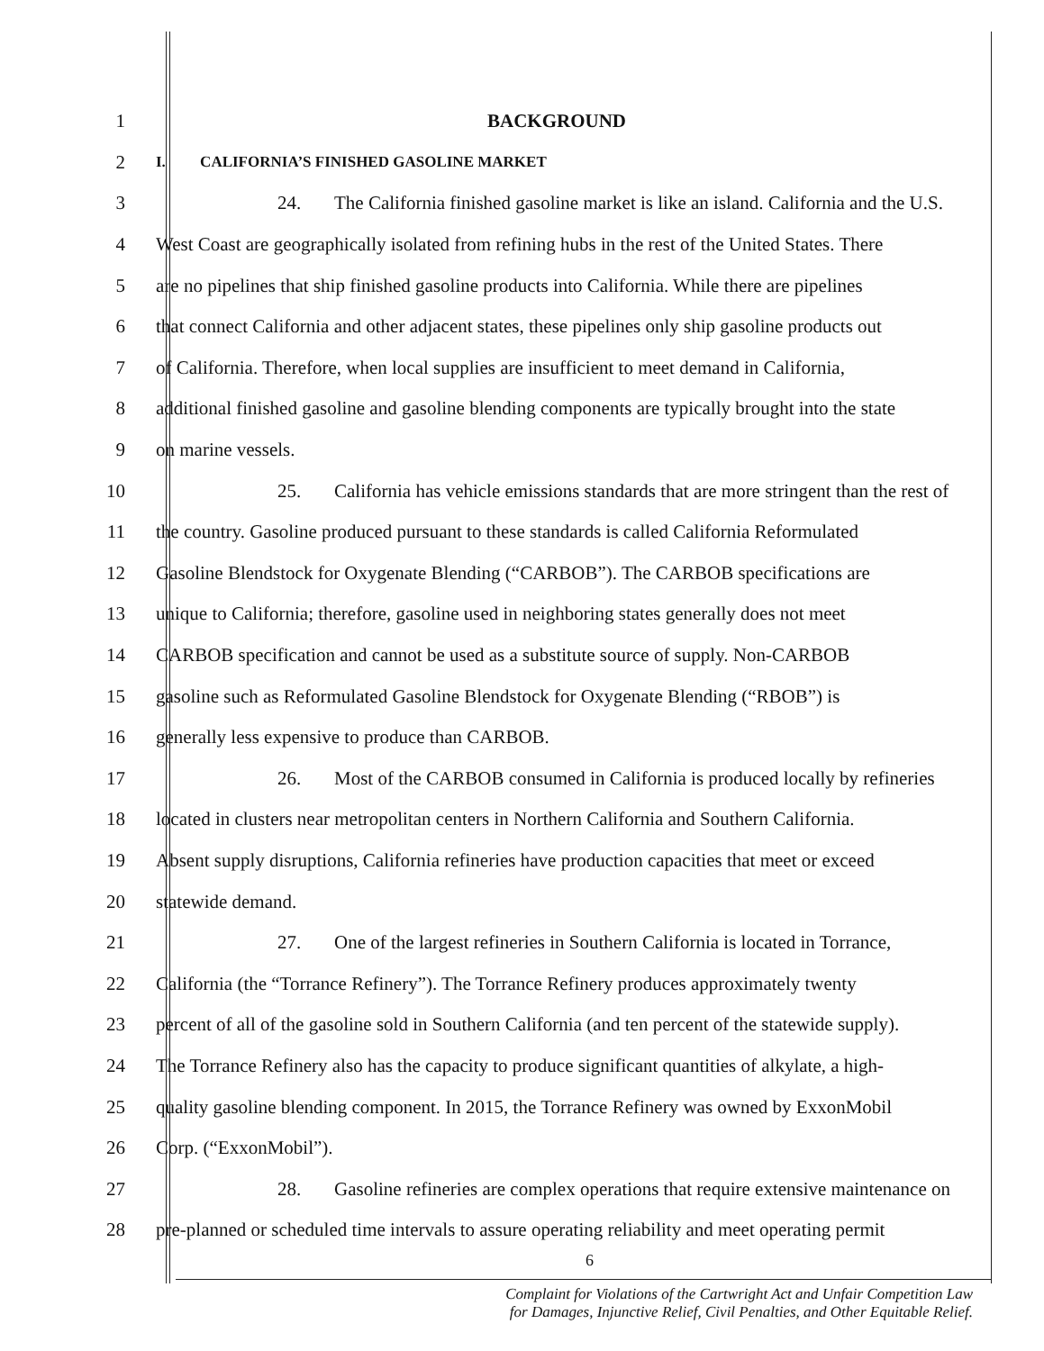1 BACKGROUND
2 I. CALIFORNIA’S FINISHED GASOLINE MARKET
3 24. The California finished gasoline market is like an island. California and the U.S.
4 West Coast are geographically isolated from refining hubs in the rest of the United States. There
5 are no pipelines that ship finished gasoline products into California. While there are pipelines
6 that connect California and other adjacent states, these pipelines only ship gasoline products out
7 of California. Therefore, when local supplies are insufficient to meet demand in California,
8 additional finished gasoline and gasoline blending components are typically brought into the state
9 on marine vessels.
10 25. California has vehicle emissions standards that are more stringent than the rest of
11 the country. Gasoline produced pursuant to these standards is called California Reformulated
12 Gasoline Blendstock for Oxygenate Blending (“CARBOB”). The CARBOB specifications are
13 unique to California; therefore, gasoline used in neighboring states generally does not meet
14 CARBOB specification and cannot be used as a substitute source of supply. Non-CARBOB
15 gasoline such as Reformulated Gasoline Blendstock for Oxygenate Blending (“RBOB”) is
16 generally less expensive to produce than CARBOB.
17 26. Most of the CARBOB consumed in California is produced locally by refineries
18 located in clusters near metropolitan centers in Northern California and Southern California.
19 Absent supply disruptions, California refineries have production capacities that meet or exceed
20 statewide demand.
21 27. One of the largest refineries in Southern California is located in Torrance,
22 California (the “Torrance Refinery”). The Torrance Refinery produces approximately twenty
23 percent of all of the gasoline sold in Southern California (and ten percent of the statewide supply).
24 The Torrance Refinery also has the capacity to produce significant quantities of alkylate, a high-
25 quality gasoline blending component. In 2015, the Torrance Refinery was owned by ExxonMobil
26 Corp. (“ExxonMobil”).
27 28. Gasoline refineries are complex operations that require extensive maintenance on
28 pre-planned or scheduled time intervals to assure operating reliability and meet operating permit
6
Complaint for Violations of the Cartwright Act and Unfair Competition Law
for Damages, Injunctive Relief, Civil Penalties, and Other Equitable Relief.